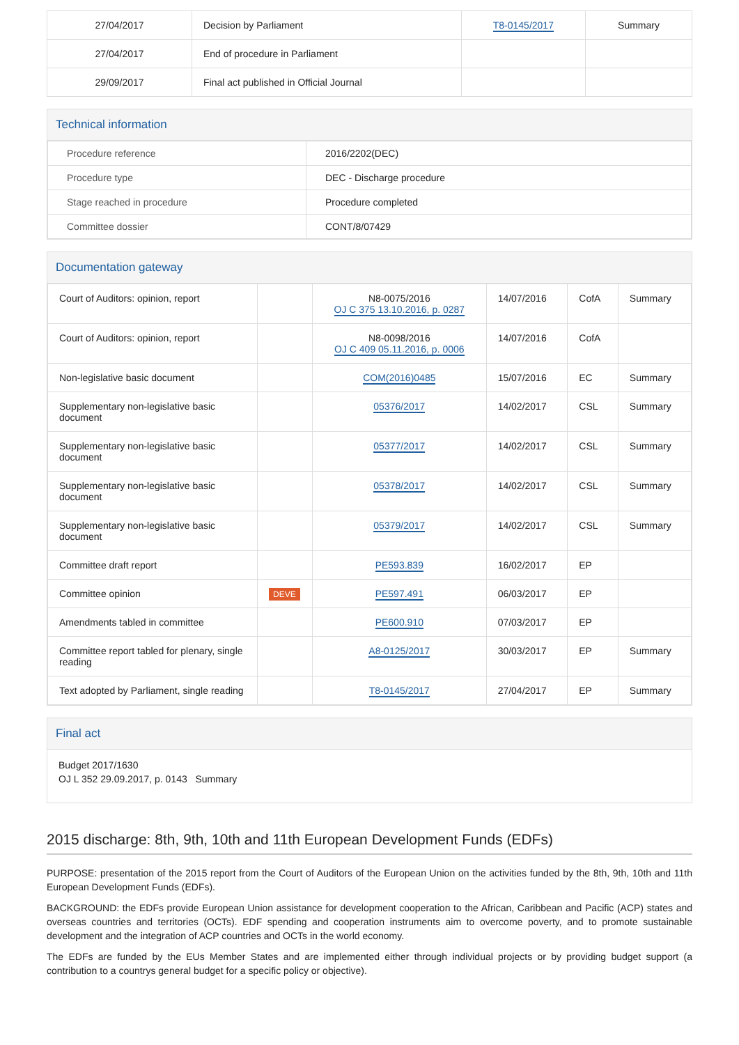| 27/04/2017 | Decision by Parliament | T8-0145/2017 | Summary |
| 27/04/2017 | End of procedure in Parliament | | |
| 29/09/2017 | Final act published in Official Journal | | |
Technical information
| Procedure reference | 2016/2202(DEC) |
| Procedure type | DEC - Discharge procedure |
| Stage reached in procedure | Procedure completed |
| Committee dossier | CONT/8/07429 |
Documentation gateway
| Court of Auditors: opinion, report | | N8-0075/2016 OJ C 375 13.10.2016, p. 0287 | 14/07/2016 | CofA | Summary |
| Court of Auditors: opinion, report | | N8-0098/2016 OJ C 409 05.11.2016, p. 0006 | 14/07/2016 | CofA | |
| Non-legislative basic document | | COM(2016)0485 | 15/07/2016 | EC | Summary |
| Supplementary non-legislative basic document | | 05376/2017 | 14/02/2017 | CSL | Summary |
| Supplementary non-legislative basic document | | 05377/2017 | 14/02/2017 | CSL | Summary |
| Supplementary non-legislative basic document | | 05378/2017 | 14/02/2017 | CSL | Summary |
| Supplementary non-legislative basic document | | 05379/2017 | 14/02/2017 | CSL | Summary |
| Committee draft report | | PE593.839 | 16/02/2017 | EP | |
| Committee opinion | DEVE | PE597.491 | 06/03/2017 | EP | |
| Amendments tabled in committee | | PE600.910 | 07/03/2017 | EP | |
| Committee report tabled for plenary, single reading | | A8-0125/2017 | 30/03/2017 | EP | Summary |
| Text adopted by Parliament, single reading | | T8-0145/2017 | 27/04/2017 | EP | Summary |
Final act
Budget 2017/1630
OJ L 352 29.09.2017, p. 0143 Summary
2015 discharge: 8th, 9th, 10th and 11th European Development Funds (EDFs)
PURPOSE: presentation of the 2015 report from the Court of Auditors of the European Union on the activities funded by the 8th, 9th, 10th and 11th European Development Funds (EDFs).
BACKGROUND: the EDFs provide European Union assistance for development cooperation to the African, Caribbean and Pacific (ACP) states and overseas countries and territories (OCTs). EDF spending and cooperation instruments aim to overcome poverty, and to promote sustainable development and the integration of ACP countries and OCTs in the world economy.
The EDFs are funded by the EUs Member States and are implemented either through individual projects or by providing budget support (a contribution to a countrys general budget for a specific policy or objective).